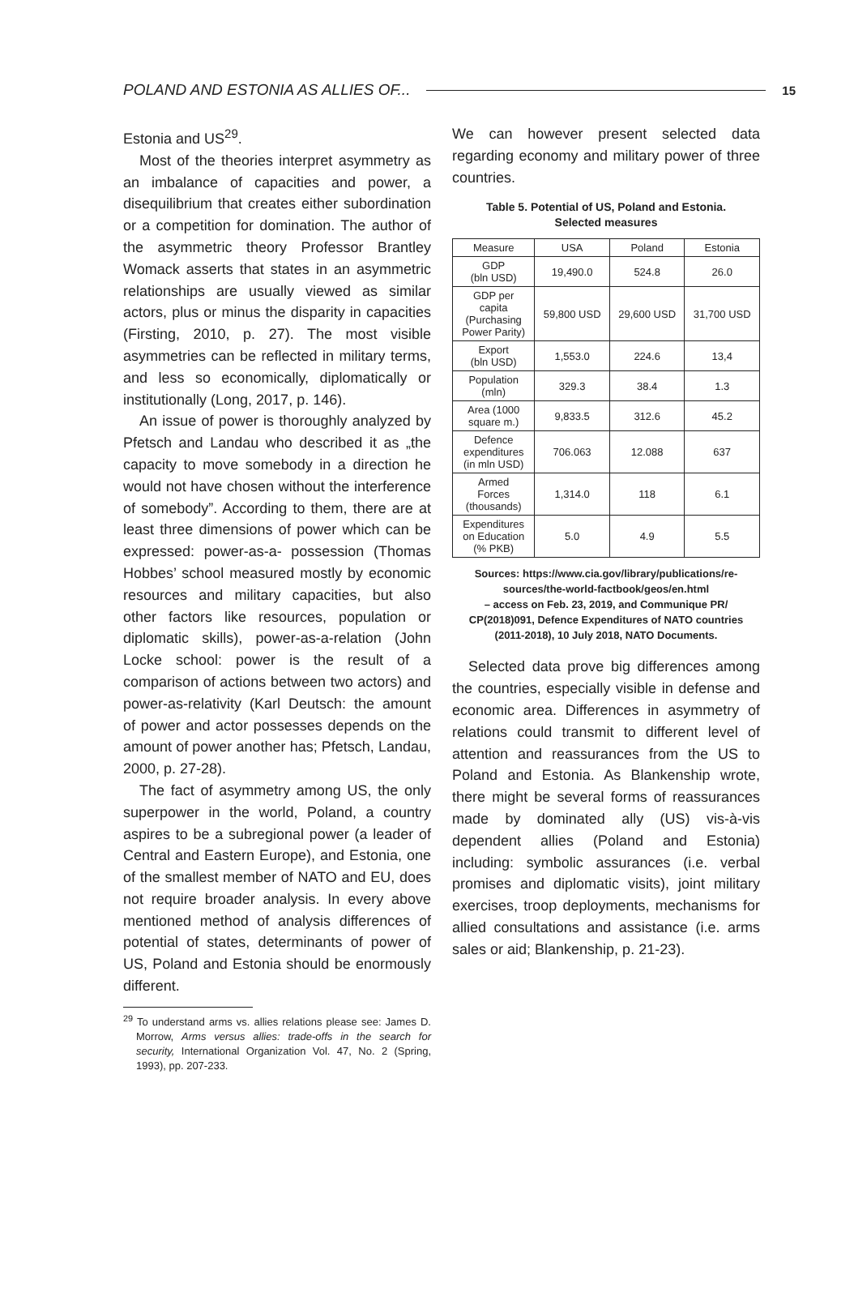POLAND AND ESTONIA AS ALLIES OF... 15
Estonia and US<sup>29</sup>.
Most of the theories interpret asymmetry as an imbalance of capacities and power, a disequilibrium that creates either subordination or a competition for domination. The author of the asymmetric theory Professor Brantley Womack asserts that states in an asymmetric relationships are usually viewed as similar actors, plus or minus the disparity in capacities (Firsting, 2010, p. 27). The most visible asymmetries can be reflected in military terms, and less so economically, diplomatically or institutionally (Long, 2017, p. 146).
An issue of power is thoroughly analyzed by Pfetsch and Landau who described it as „the capacity to move somebody in a direction he would not have chosen without the interference of somebody”. According to them, there are at least three dimensions of power which can be expressed: power-as-a- possession (Thomas Hobbes’ school measured mostly by economic resources and military capacities, but also other factors like resources, population or diplomatic skills), power-as-a-relation (John Locke school: power is the result of a comparison of actions between two actors) and power-as-relativity (Karl Deutsch: the amount of power and actor possesses depends on the amount of power another has; Pfetsch, Landau, 2000, p. 27-28).
The fact of asymmetry among US, the only superpower in the world, Poland, a country aspires to be a subregional power (a leader of Central and Eastern Europe), and Estonia, one of the smallest member of NATO and EU, does not require broader analysis. In every above mentioned method of analysis differences of potential of states, determinants of power of US, Poland and Estonia should be enormously different.
<sup>29</sup> To understand arms vs. allies relations please see: James D. Morrow, Arms versus allies: trade-offs in the search for security, International Organization Vol. 47, No. 2 (Spring, 1993), pp. 207-233.
We can however present selected data regarding economy and military power of three countries.
Table 5. Potential of US, Poland and Estonia.
Selected measures
| Measure | USA | Poland | Estonia |
| --- | --- | --- | --- |
| GDP (bln USD) | 19,490.0 | 524.8 | 26.0 |
| GDP per capita (Purchasing Power Parity) | 59,800 USD | 29,600 USD | 31,700 USD |
| Export (bln USD) | 1,553.0 | 224.6 | 13,4 |
| Population (mln) | 329.3 | 38.4 | 1.3 |
| Area (1000 square m.) | 9,833.5 | 312.6 | 45.2 |
| Defence expenditures (in mln USD) | 706.063 | 12.088 | 637 |
| Armed Forces (thousands) | 1,314.0 | 118 | 6.1 |
| Expenditures on Education (% PKB) | 5.0 | 4.9 | 5.5 |
Sources: https://www.cia.gov/library/publications/re-sources/the-world-factbook/geos/en.html
– access on Feb. 23, 2019, and Communique PR/
CP(2018)091, Defence Expenditures of NATO countries
(2011-2018), 10 July 2018, NATO Documents.
Selected data prove big differences among the countries, especially visible in defense and economic area. Differences in asymmetry of relations could transmit to different level of attention and reassurances from the US to Poland and Estonia. As Blankenship wrote, there might be several forms of reassurances made by dominated ally (US) vis-à-vis dependent allies (Poland and Estonia) including: symbolic assurances (i.e. verbal promises and diplomatic visits), joint military exercises, troop deployments, mechanisms for allied consultations and assistance (i.e. arms sales or aid; Blankenship, p. 21-23).